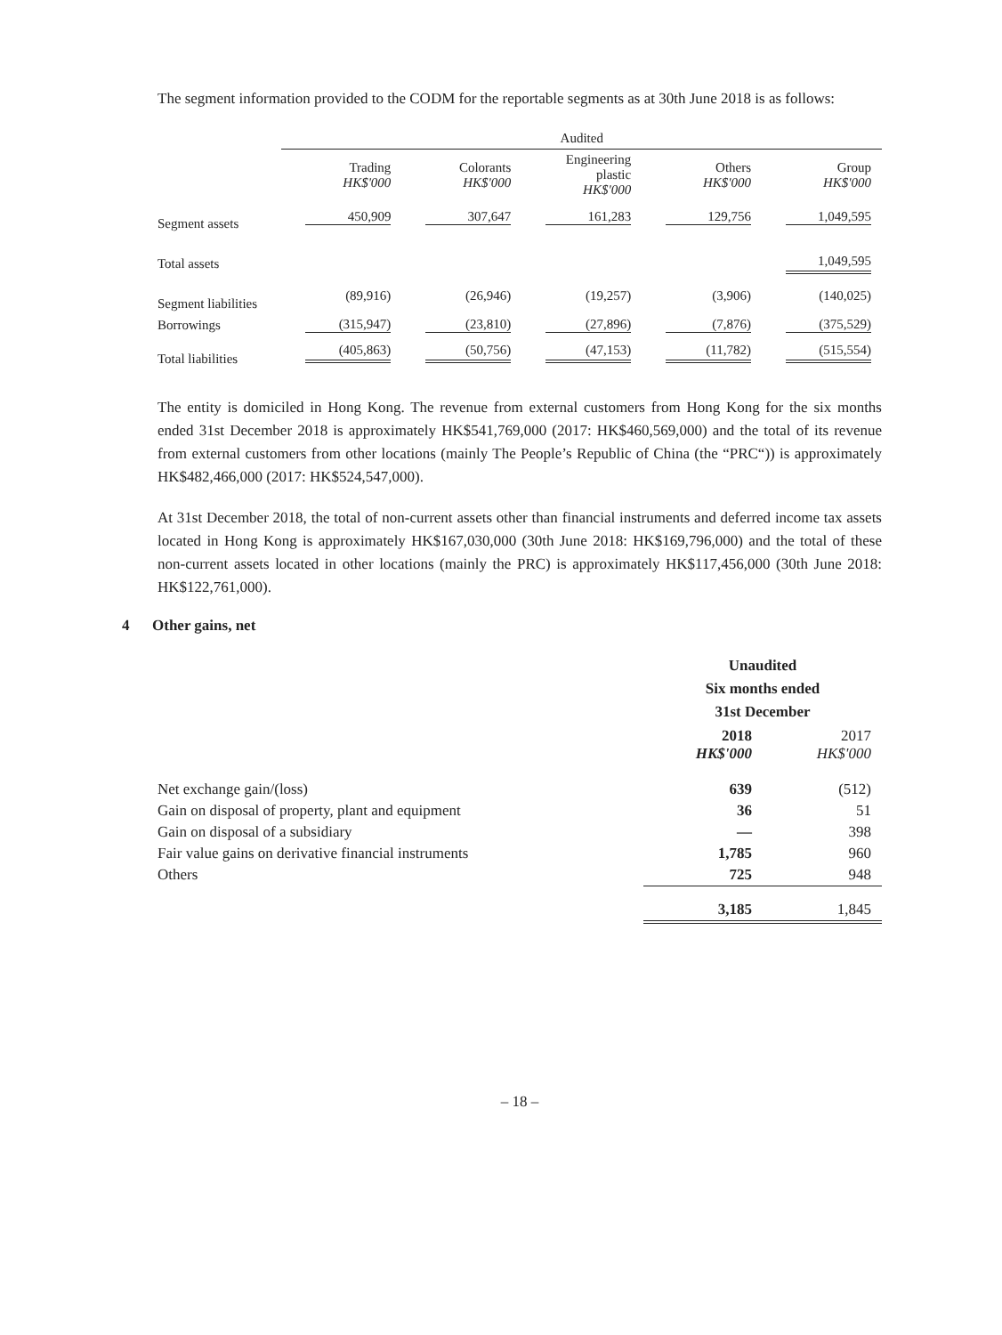The segment information provided to the CODM for the reportable segments as at 30th June 2018 is as follows:
| | Audited | | | | |
| --- | --- | --- | --- | --- | --- |
| | Trading HK$'000 | Colorants HK$'000 | Engineering plastic HK$'000 | Others HK$'000 | Group HK$'000 |
| Segment assets | 450,909 | 307,647 | 161,283 | 129,756 | 1,049,595 |
| Total assets | | | | | 1,049,595 |
| Segment liabilities | (89,916) | (26,946) | (19,257) | (3,906) | (140,025) |
| Borrowings | (315,947) | (23,810) | (27,896) | (7,876) | (375,529) |
| Total liabilities | (405,863) | (50,756) | (47,153) | (11,782) | (515,554) |
The entity is domiciled in Hong Kong. The revenue from external customers from Hong Kong for the six months ended 31st December 2018 is approximately HK$541,769,000 (2017: HK$460,569,000) and the total of its revenue from external customers from other locations (mainly The People’s Republic of China (the “PRC“)) is approximately HK$482,466,000 (2017: HK$524,547,000).
At 31st December 2018, the total of non-current assets other than financial instruments and deferred income tax assets located in Hong Kong is approximately HK$167,030,000 (30th June 2018: HK$169,796,000) and the total of these non-current assets located in other locations (mainly the PRC) is approximately HK$117,456,000 (30th June 2018: HK$122,761,000).
4 Other gains, net
| | Unaudited Six months ended 31st December | |
| | 2018 HK$'000 | 2017 HK$'000 |
| Net exchange gain/(loss) | 639 | (512) |
| Gain on disposal of property, plant and equipment | 36 | 51 |
| Gain on disposal of a subsidiary | — | 398 |
| Fair value gains on derivative financial instruments | 1,785 | 960 |
| Others | 725 | 948 |
| | 3,185 | 1,845 |
– 18 –